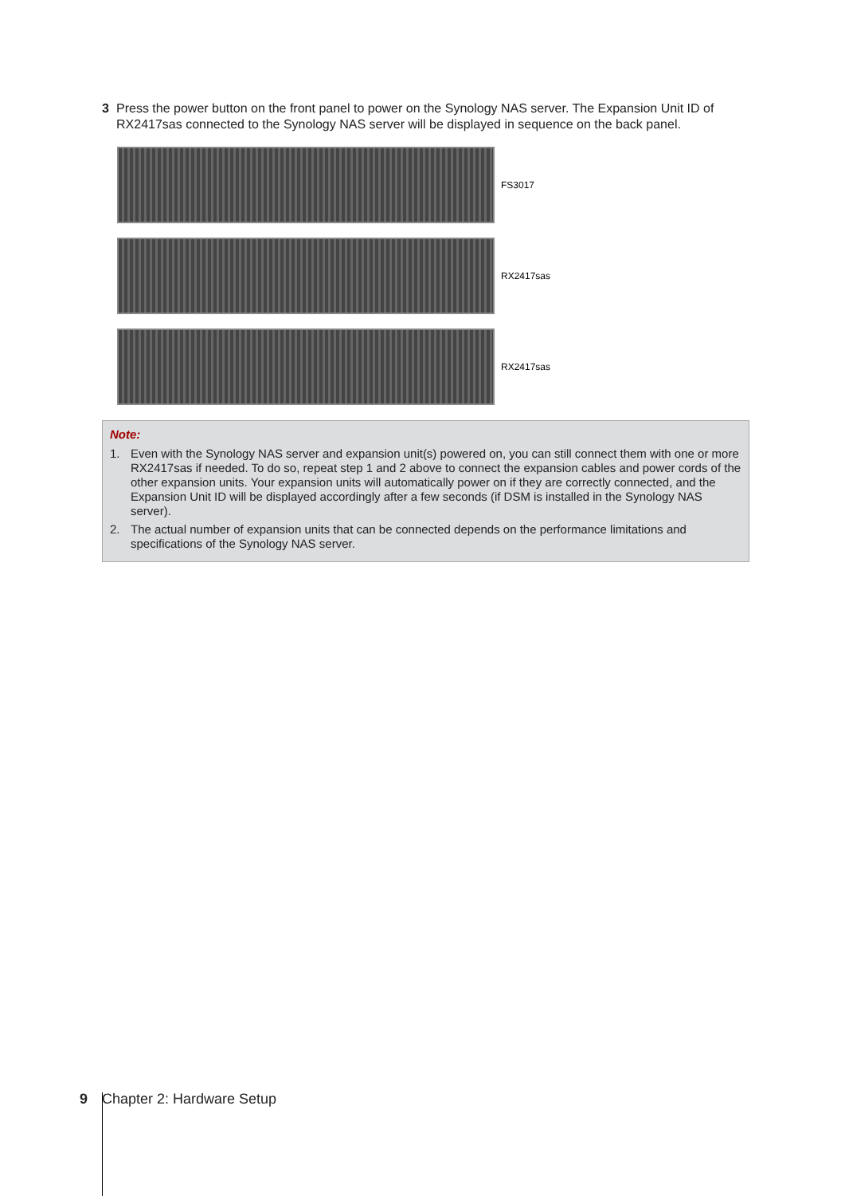3 Press the power button on the front panel to power on the Synology NAS server. The Expansion Unit ID of RX2417sas connected to the Synology NAS server will be displayed in sequence on the back panel.
FS3017
RX2417sas
RX2417sas
Note:
1. Even with the Synology NAS server and expansion unit(s) powered on, you can still connect them with one or more RX2417sas if needed. To do so, repeat step 1 and 2 above to connect the expansion cables and power cords of the other expansion units. Your expansion units will automatically power on if they are correctly connected, and the Expansion Unit ID will be displayed accordingly after a few seconds (if DSM is installed in the Synology NAS server).
2. The actual number of expansion units that can be connected depends on the performance limitations and specifications of the Synology NAS server.
9 Chapter 2: Hardware Setup